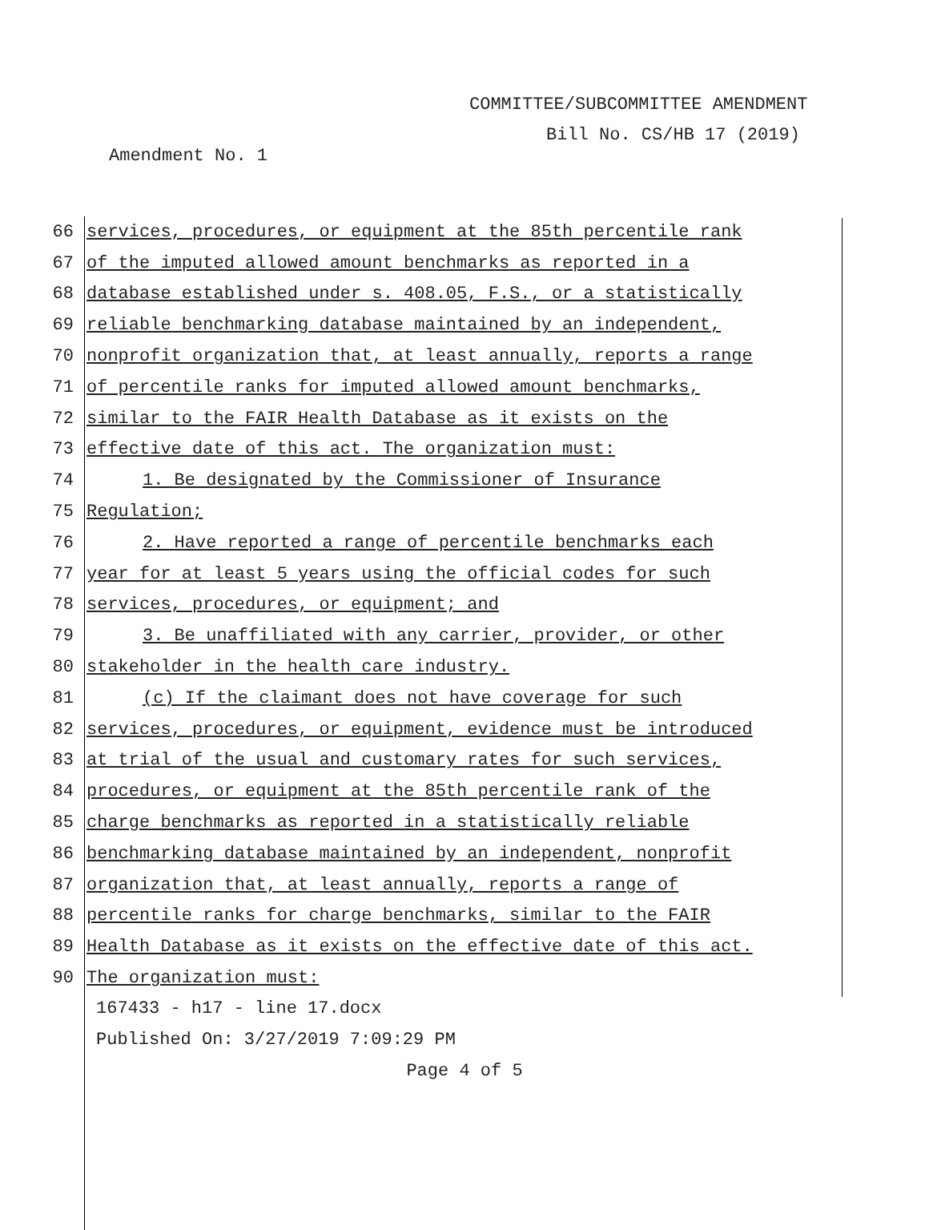COMMITTEE/SUBCOMMITTEE AMENDMENT
Bill No. CS/HB 17 (2019)
Amendment No. 1
66
services, procedures, or equipment at the 85th percentile rank
67
of the imputed allowed amount benchmarks as reported in a
68
database established under s. 408.05, F.S., or a statistically
69
reliable benchmarking database maintained by an independent,
70
nonprofit organization that, at least annually, reports a range
71
of percentile ranks for imputed allowed amount benchmarks,
72
similar to the FAIR Health Database as it exists on the
73
effective date of this act. The organization must:
74
1. Be designated by the Commissioner of Insurance
75 Regulation;
76
2. Have reported a range of percentile benchmarks each
77
year for at least 5 years using the official codes for such
78
services, procedures, or equipment; and
79
3. Be unaffiliated with any carrier, provider, or other
80
stakeholder in the health care industry.
81
(c) If the claimant does not have coverage for such
82
services, procedures, or equipment, evidence must be introduced
83
at trial of the usual and customary rates for such services,
84
procedures, or equipment at the 85th percentile rank of the
85
charge benchmarks as reported in a statistically reliable
86
benchmarking database maintained by an independent, nonprofit
87
organization that, at least annually, reports a range of
88
percentile ranks for charge benchmarks, similar to the FAIR
89
Health Database as it exists on the effective date of this act.
90 The organization must:
167433 - h17 - line 17.docx
Published On: 3/27/2019 7:09:29 PM
Page 4 of 5